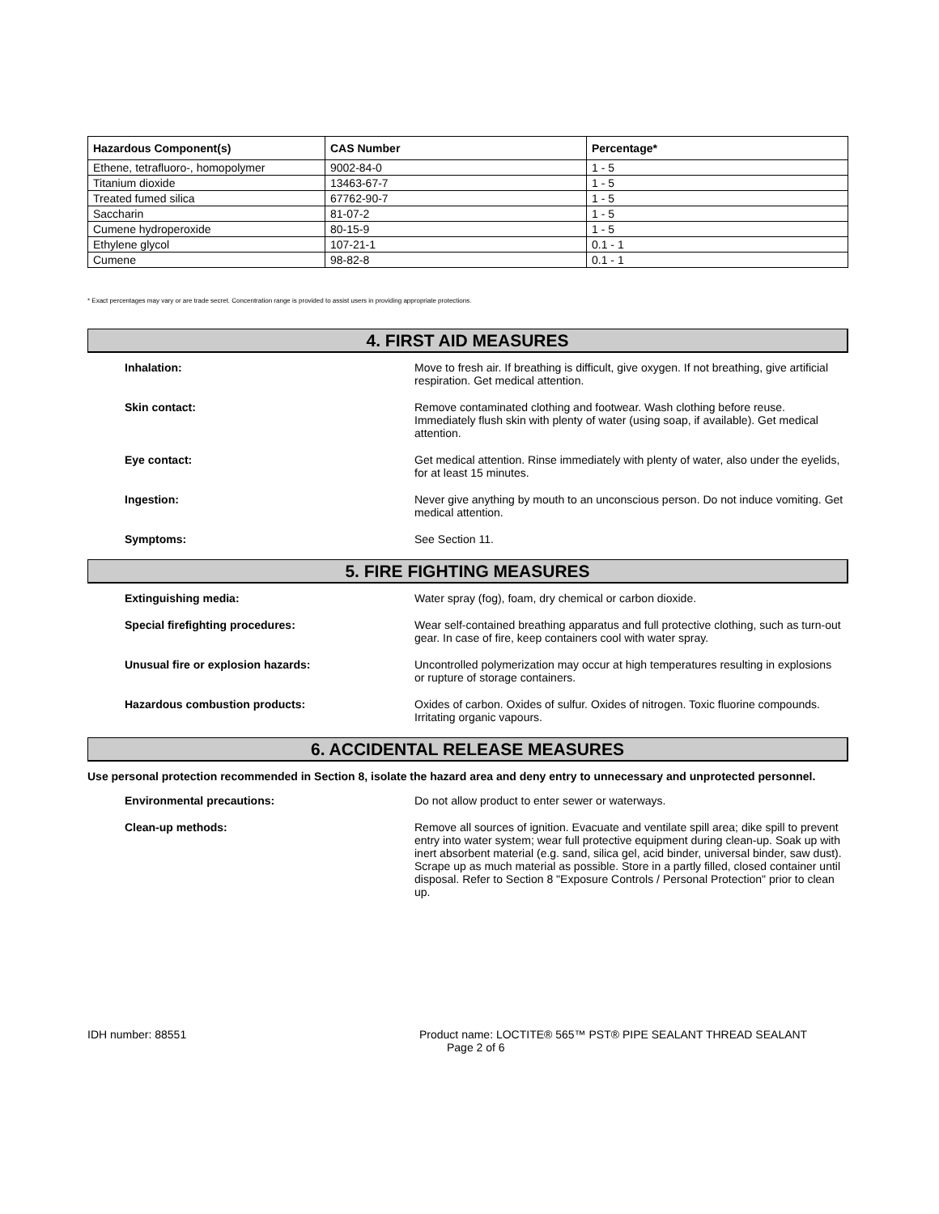| Hazardous Component(s) | CAS Number | Percentage* |
| --- | --- | --- |
| Ethene, tetrafluoro-, homopolymer | 9002-84-0 | 1 - 5 |
| Titanium dioxide | 13463-67-7 | 1 - 5 |
| Treated fumed silica | 67762-90-7 | 1 - 5 |
| Saccharin | 81-07-2 | 1 - 5 |
| Cumene hydroperoxide | 80-15-9 | 1 - 5 |
| Ethylene glycol | 107-21-1 | 0.1 - 1 |
| Cumene | 98-82-8 | 0.1 - 1 |
* Exact percentages may vary or are trade secret. Concentration range is provided to assist users in providing appropriate protections.
4. FIRST AID MEASURES
Inhalation: Move to fresh air. If breathing is difficult, give oxygen. If not breathing, give artificial respiration. Get medical attention.
Skin contact: Remove contaminated clothing and footwear. Wash clothing before reuse. Immediately flush skin with plenty of water (using soap, if available). Get medical attention.
Eye contact: Get medical attention. Rinse immediately with plenty of water, also under the eyelids, for at least 15 minutes.
Ingestion: Never give anything by mouth to an unconscious person. Do not induce vomiting. Get medical attention.
Symptoms: See Section 11.
5. FIRE FIGHTING MEASURES
Extinguishing media: Water spray (fog), foam, dry chemical or carbon dioxide.
Special firefighting procedures: Wear self-contained breathing apparatus and full protective clothing, such as turn-out gear. In case of fire, keep containers cool with water spray.
Unusual fire or explosion hazards: Uncontrolled polymerization may occur at high temperatures resulting in explosions or rupture of storage containers.
Hazardous combustion products: Oxides of carbon. Oxides of sulfur. Oxides of nitrogen. Toxic fluorine compounds. Irritating organic vapours.
6. ACCIDENTAL RELEASE MEASURES
Use personal protection recommended in Section 8, isolate the hazard area and deny entry to unnecessary and unprotected personnel.
Environmental precautions: Do not allow product to enter sewer or waterways.
Clean-up methods: Remove all sources of ignition. Evacuate and ventilate spill area; dike spill to prevent entry into water system; wear full protective equipment during clean-up. Soak up with inert absorbent material (e.g. sand, silica gel, acid binder, universal binder, saw dust). Scrape up as much material as possible. Store in a partly filled, closed container until disposal. Refer to Section 8 "Exposure Controls / Personal Protection" prior to clean up.
IDH number: 88551 Product name: LOCTITE® 565™ PST® PIPE SEALANT THREAD SEALANT
Page 2 of 6